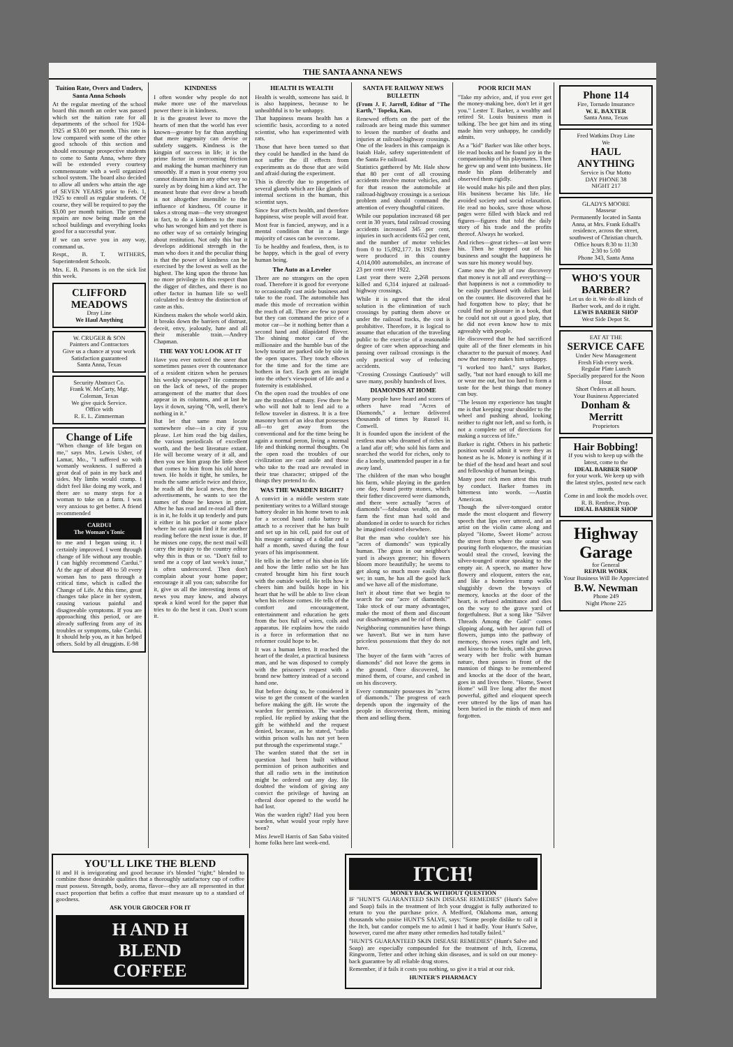THE SANTA ANNA NEWS
Tuition Rate, Overs and Unders, Santa Anna Schools
At the regular meeting of the school board this month an order was passed which set the tuition rate for all departments of the school for 1924-1925 at $3.00 per month. This rate is low compared with some of the other good schools of this section and should encourage prospective students to come to Santa Anna, where they will be extended every courtesy commensurate with a well organized school system. The board also decided to allow all unders who attain the age of SEVEN YEARS prior to Feb. 1, 1925 to enroll as regular students. Of course, they will be required to pay the $3.00 per month tuition. The general repairs are now being made on the school buildings and everything looks good for a successful year.
If we can serve you in any way, command us.
Respt., B. T. WITHERS, Superintendent Schools.
Mrs. E. B. Parsons is on the sick list this week.
CLIFFORD MEADOWS
Dray Line
We Haul Anything
W. CRUGER & SON
Painters and Contractors
Give us a chance at your work
Satisfaction guaranteed
Santa Anna, Texas
Security Abstract Co.
Frank W. McCarty, Mgr.
Coleman, Texas
We give quick Service.
Office with
R. E. L. Zimmerman
Change of Life
"When change of life began on me," says Mrs. Lewis Usher, of Lamar, Mo., "I suffered so with womanly weakness. I suffered a great deal of pain in my back and sides. My limbs would cramp. I didn't feel like doing my work, and there are so many steps for a woman to take on a farm. I was very anxious to get better. A friend recommended
CARDUI
The Woman's Tonic
to me and I began using it. I certainly improved. I went through change of life without any trouble. I can highly recommend Cardui." At the age of about 40 to 50 every woman has to pass through a critical time, which is called the Change of Life. At this time, great changes take place in her system, causing various painful and disagreeable symptoms. If you are approaching this period, or are already suffering from any of its troubles or symptoms, take Cardui. It should help you, as it has helped others. Sold by all druggists. E-98
KINDNESS
I often wonder why people do not make more use of the marvelous power there is in kindness.
It is the greatest lever to move the hearts of men that the world has ever known—greater by far than anything that mere ingenuity can devise or subtlety suggets. Kindness is the kingpin of success in life; it is the prime factor in overcoming friction and making the human machinery run smoothly. If a man is your enemy you cannot disarm him in any other way so surely as by doing him a kind act. The meanest brute that ever drew a breath is not altogether insensible to the influence of kindness. Of course it takes a strong man—the very strongest in fact, to do a kindness to the man who has wronged him and yet there is no other way of so certainly bringing about restitution. Not only this but it develops additional strength in the man who does it and the peculiar thing is that the power of kindness can be exercised by the lowest as well as the highest. The king upon the throne has no more privilege in this respect than the digger of ditches, and there is no other factor in human life so well calculated to destroy the distinction of caste as this.
Kindness makes the whole world akin. It breaks down the barriers of distrust, deceit, envy, jealously, hate and all their miserable train.—Andrey Chapman.
THE WAY YOU LOOK AT IT
Have you ever noticed the sneer that sometimes passes over th countenance of a resident citizen when he peruses his weekly newspaper? He comments on the lack of news, of the proper arrangement of the matter that does appear in its columns, and at last he lays it down, saying "Oh, well, there's nothing in it."
But let that same man locate somewhere else—in a city if you please. Let him read the big dailies, the various periodicals of excellent worth, and the best literature extant. He will become weary of it all, and then you see him grasp the little sheet that comes to him from his old home town. He holds it tight, he smiles, he reads the same article twice and thrice, he reads all the local news, then the advertisements, he wants to see the names of those he knows in print. After he has read and re-read all there is in it, he folds it up tenderly and puts it either in his pocket or some place where he can again find it for another reading before the next issue is due. If he misses one copy, the next mail will carry the inquiry to the country editor why this is thus or so. "Don't fail to send me a copy of last week's issue," is often underscored. Then don't complain about your home paper; encourage it all you can; subscribe for it, give us all the interesting items of news you may know, and always speak a kind word for the paper that tries to do the best it can. Don't scorn it.
HEALTH IS WEALTH
Health is wealth, someone has said. It is also happiness, because to be unhealthful is to be unhappy.
That happiness means health has a scientific basis, according to a noted scientist, who has experimented with rats.
Those that have been tamed so that they could be handled in the hand do not suffer the ill effects from experiments as do those that are wild and afraid during the experiment.
This is directly due to properties of several glands which are like glands of internal sections in the human, this scientist says.
Since fear affects health, and therefore happiness, wise people will avoid fear.
Most fear is fancied, anyway, and is a mental condition that in a large majority of cases can be overcome.
To be healthy and fearless, then, is to be happy, which is the goal of every human being.
The Auto as a Leveler
There are no strangers on the open road. Therefore it is good for everyone to occasionally cast aside business and take to the road. The automobile has made this mode of recreation within the reach of all. There are few so poor but they can command the price of a motor car—be it nothing better than a second hand and dilapidated flivver. The shining motor car of the millionaire and the humble bus of the lowly tourist are parked side by side in the open spaces. They touch elbows for the time and for the time are bothers in fact. Each gets an insight into the other's viewpoint of life and a fraternity is established.
On the open road the troubles of one are the troubles of many. Few there be who will not halt to lend aid to a fellow traveler in distress. It is a free masonry born of an idea that possesses all—to get away from the conventional and for the time being be again a normal peron, living a normal life and thinking normal thoughts. On the open road the troubles of our civilization are cast aside and those who take to the road are revealed in their true character; stripped of the things they pretend to do.
WAS THE WARDEN RIGHT?
A convict in a middle western state penitentiary writes to a Willard storage battery dealer in his home town to ask for a second hand radio battery to attach to a receiver that he has built and set up in his cell, paid for out of his meager earnings of a dollar and a half a month, saved during the four years of his imprisonment.
He tells in the letter of his shut-in life and how the little radio set he has created brought him his first touch with the outside world. He tells how it cheers him and builds hope in his heart that he will be able to live clean when his release comes. He tells of the comfort and encouragement, entertainment and education he gets from the box full of wires, coils and apparatus. He explains how the raido is a force in reformation that no reformer could hope to be.
It was a human letter. It reached the heart of the dealer, a practical business man, and he was disposed to comply with the prisoner's request with a brand new battery instead of a second hand one.
But before doing so, he considered it wise to get the consent of the warden before making the gift. He wrote the warden for permission. The warden replied. He replied by asking that the gift be withheld and the request denied, because, as he stated, "radio within prison walls has not yet been put through the experimental stage."
The warden stated that the set in question had been built without permission of prison authorities and that all radio sets in the institution might be ordered out any day. He doubted the wisdom of giving any convict the privilege of having an etheral door opened to the world he had lost.
Was the warden right? Had you been warden, what would your reply have been?
Miss Jewell Harris of San Saba visited home folks here last week-end.
SANTA FE RAILWAY NEWS BULLETIN
(From J. F. Jarrell, Editor of "The Earth," Topeka, Kan.
Renewed efforts on the part of the railroads are being made this summer to lessen the number of deaths and injuries at railroad-highway crossings. One of the leaders in this campaign is Isaiah Hale, safety superintendent of the Santa Fe railroad.
Statistics gatthered by Mr. Hale show that 80 per cent of all crossing accidents involve motor vehicles, and for that reason the automobile at railroad-highway crossings is a serious problem and should command the attention of every thoughtful citizen.
While our population increased 68 per cent in 30 years, fatal railroad crossing accidents increased 345 per cent, injuries in such accidents 652 per cent, and the number of motor vehicles from 0 to 15,092,177. In 1923 there were produced in this country 4,014,000 automobiles, an increase of 23 per cent over 1922.
Last year there were 2,268 persons killed and 6,314 injured at railroad-highway crossings.
While it is agreed that the ideal solution is the elimination of such crossings by putting them above or under the railroad tracks, the cost is prohibitive. Therefore, it is logical to assume that education of the traveling public to the exercise of a reasonable degree of care when approaching and passing over railroad crossings is the only practical way of reducing accidents.
"Crossing Crossings Cautiously" will save many, posibly hundreds of lives.
DIAMONDS AT HOME
Many people have heard and scores of others have read "Acres of Diamonds," a lecture delivered thousands of times by Russel H. Conwell.
It is founded upon the incident of the restless man who dreamed of riches in a land afar off; who sold his farm and searched the world for riches, only to die a lonely, unattended pauper in a far away land.
The children of the man who bought his farm, while playing in the garden one day, found pretty stones, which their father discovered were diamonds, and there were actually "acres of diamonds"—fabulous wealth, on the farm the first man had sold and abandoned in order to search for riches he imagined existed elsewhere.
But the man who couldn't see his "acres of diamonds" was typically human. The grass in our neighbor's yard is always greener; his flowers bloom more beautifully; he seems to get along so much more easily than we; in sum, he has all the good luck and we have all of the misfortune.
Isn't it about time that we begin to search for our "acre of diamonds?" Take stock of our many advantages, make the most of them and discount our disadvantages and be rid of them.
Neighboring communities have things we haven't. But we in turn have priceless possessions that they do not have.
The buyer of the farm with "acres of diamonds" did not leave the gems in the ground. Once discovered, he mined them, of course, and cashed in on his discovery.
Every community possesses its "acres of diamonds." The progress of each depends upon the ingenuity of the people in discovering them, mining them and selling them.
POOR RICH MAN
"Take my advice, and, if you ever get the money-making bee, don't let it get you." Lester T. Barker, a wealthy and retired St. Louis business man is talking. The bee got him and its sting made him very unhappy, he candidly admits.
As a "kid" Barker was like other boys. He read books and he found joy in the companionship of his playmates. Then he grew up and went into business. He made his plans deliberately and observed them rigidly.
He would make his pile and then play. His business became his life. He avoided society and social relaxation. He read no books, save those whose pages were filled with black and red figures—figures that told the daily story of his trade and the profits thereof. Always he worked.
And riches—great riches—at last were his. Then he stepped out of his business and sought the happiness he was sure his money would buy.
Came now the jolt of raw discovery that money is not all and everything—that happiness is not a commodity to be easily purchased with dollars laid on the counter. He discovered that he had forgotten how to play; that he could find no pleasure in a book, that he could not sit out a good play, that he did not even know how to mix agreeably with people.
He discovered that he had sacrificed quite all of the finer elements in his character to the pursuit of money. And now that money makes him unhappy.
"I worked too hard," says Barker, sadly, "but not hard enough to kill me or wear me out, but too hard to form a taste for the best things that money can buy.
"The lesson my experience has taught me is that keeping your shoulder to the wheel and pushing ahead, looking neither to right nor left, and so forth, is not a complete set of directions for making a success of life."
Barker is right. Others in his pathetic position would admit it were they as honest as he is. Money is nothing if it be thief of the head and heart and soul and fellowship of human beings.
Many poor rich men attest this truth by conduct. Barker frames its bitterness into words. —Austin American.
Though the silver-tongued orator made the most eloquent and flowery speech that lips ever uttered, and an artist on the violin came along and played "Home, Sweet Home" across the street from where the orator was pouring forth eloquence, the musician would steal the crowd, leaving the silver-tounged orator speaking to the empty air. A speech, no matter how flowery and eloquent, enters the ear, and like a homeless tramp walks sluggishly down the byways of memory, knocks at the door of the heart, is refused admittance and dies on the way to the grave yard of forgetfulness. But a song like "Silver Threads Among the Gold" comes slipping along, with her apron full of flowers, jumps into the pathway of memory, throws roses right and left, and kisses to the birds, until she grows weary with her frolic with human nature, then passes in front of the mansion of things to be remembered and knocks at the door of the heart, goes in and lives there. "Home, Sweet Home" will live long after the most powerful, gifted and eloquent speech ever uttered by the lips of man has been buried in the minds of men and forgotten.
Phone 114
Fire, Tornado Insurance
W. E. BAXTER
Santa Anna, Texas
Fred Watkins Dray Line
We
HAUL ANYTHING
Service is Our Motto
DAY PHONE 38
NIGHT 217
GLADYS MOORE
Masseur
Permanently located in Santa Anna, at Mrs. Frank Edsall's residence, across the street, southwest of Christian church.
Office hours 8:30 to 11:30
2:30 to 5:00
Phone 343, Santa Anna
WHO'S YOUR BARBER?
Let us do it. We do all kinds of Barber work, and do it right.
LEWIS BARBER SHOP
West Side Depot St.
EAT AT THE
SERVICE CAFE
Under New Management
Fresh Fish every week.
Regular Plate Lunch
Specially prepared for the Noon Hour.
Short Orders at all hours.
Your Business Appreciated
Donham & Merritt
Proprietors
Hair Bobbing!
If you wish to keep up with the latest, come to the
IDEAL BARBER SHOP
for your work. We keep up with the latest styles, posted new each month.
Come in and look the models over.
R. B. Renfroe, Prop.
IDEAL BARBER SHOP
Highway Garage
for General
REPAIR WORK
Your Business Will Be Appreciated
B.W. Newman
Phone 249
Night Phone 225
YOU'LL LIKE THE BLEND
H and H is invigorating and good because it's blended "right;" blended to combine those desirable qualities that a thoroughly satisfactory cup of coffee must possess. Strength, body, aroma, flavor—they are all represented in that exact proportion that befits a coffee that must measure up to a standard of goodness.
ASK YOUR GROCER FOR IT
H AND H
BLEND
COFFEE
ITCH!
MONEY BACK WITHOUT QUESTION
IF "HUNT'S GUARANTEED SKIN DISEASE REMEDIES" (Hunt's Salve and Soap) fails in the treatment of Itch your druggist is fully authorized to return to you the purchase price. A Medford, Oklahoma man, among thousands who praise HUNT'S SALVE, says: "Some people dislike to call it the Itch, but candor compels me to admit I had it badly. Your Hunt's Salve, however, cured me after many other remedies had totally failed."
"HUNT'S GUARANTEED SKIN DISEASE REMEDIES" (Hunt's Salve and Soap) are especially compounded for the treatment of Itch, Eczema, Ringworm, Tetter and other itching skin diseases, and is sold on our money-back guarantee by all reliable drug stores.
Remember, if it fails it costs you nothing, so give it a trial at our risk.
HUNTER'S PHARMACY